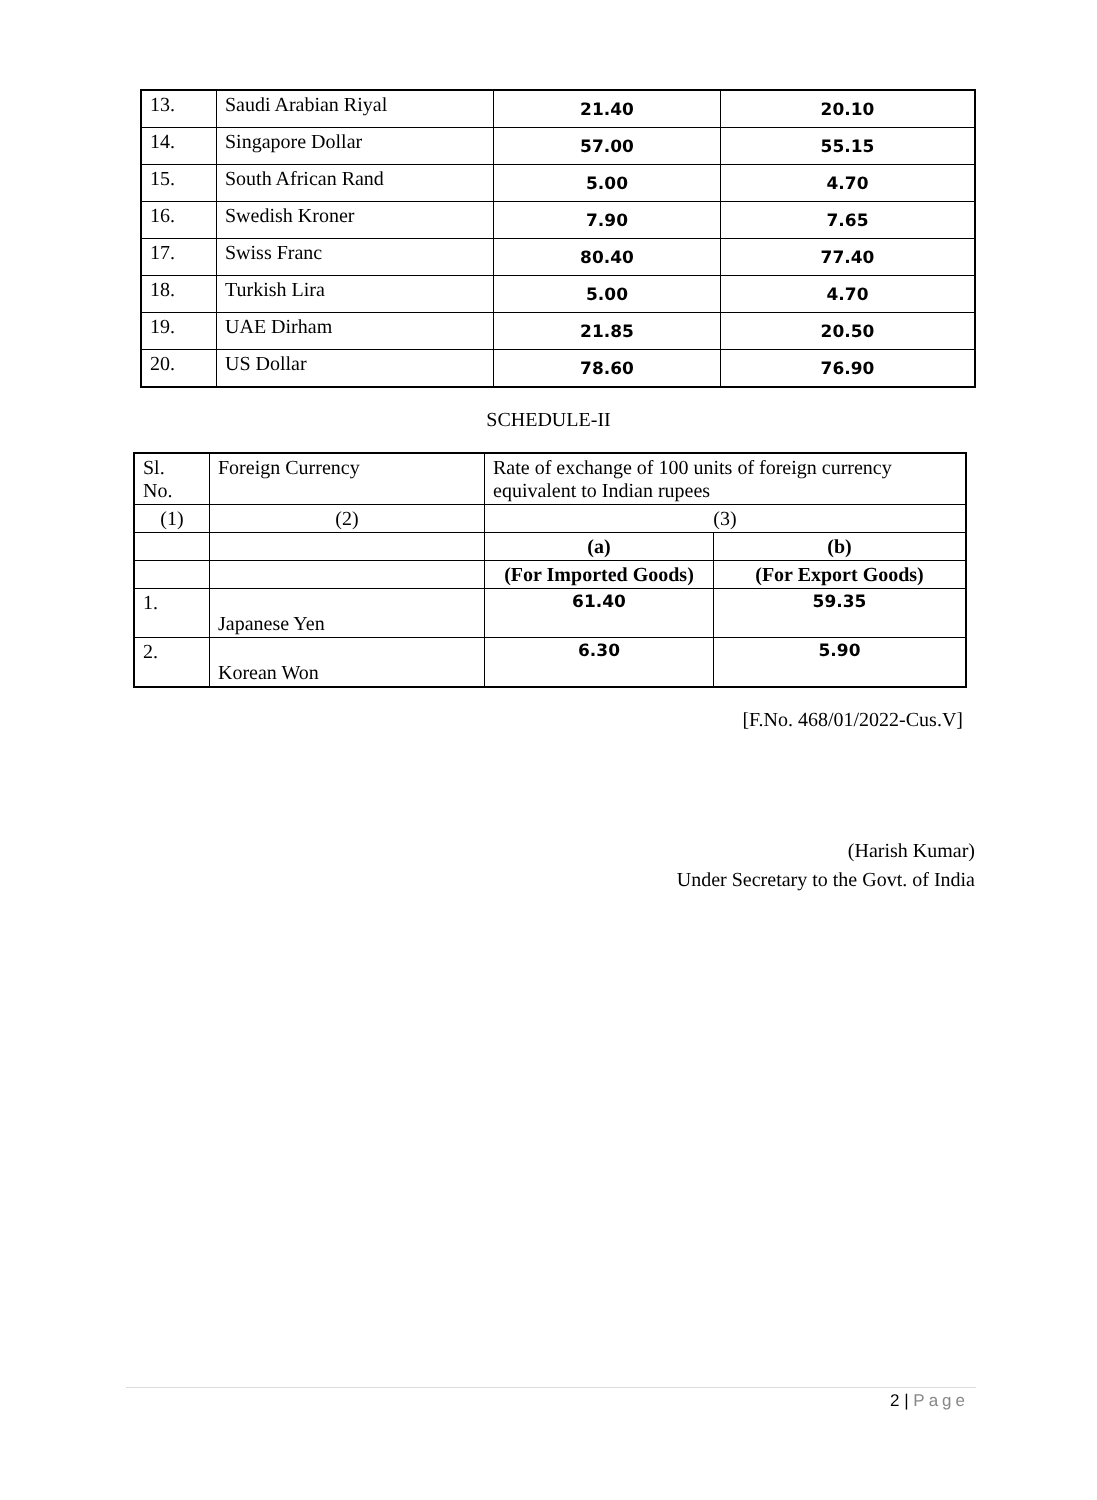| 13. | Saudi Arabian Riyal | 21.40 | 20.10 |
| 14. | Singapore Dollar | 57.00 | 55.15 |
| 15. | South African Rand | 5.00 | 4.70 |
| 16. | Swedish Kroner | 7.90 | 7.65 |
| 17. | Swiss Franc | 80.40 | 77.40 |
| 18. | Turkish Lira | 5.00 | 4.70 |
| 19. | UAE Dirham | 21.85 | 20.50 |
| 20. | US Dollar | 78.60 | 76.90 |
SCHEDULE-II
| Sl. No. | Foreign Currency | Rate of exchange of 100 units of foreign currency equivalent to Indian rupees | |
| (1) | (2) | (3) | |
| | | (a) | (b) |
| | | (For Imported Goods) | (For Export Goods) |
| 1. | Japanese Yen | 61.40 | 59.35 |
| 2. | Korean Won | 6.30 | 5.90 |
[F.No. 468/01/2022-Cus.V]
(Harish Kumar)
Under Secretary to the Govt. of India
2 | Page